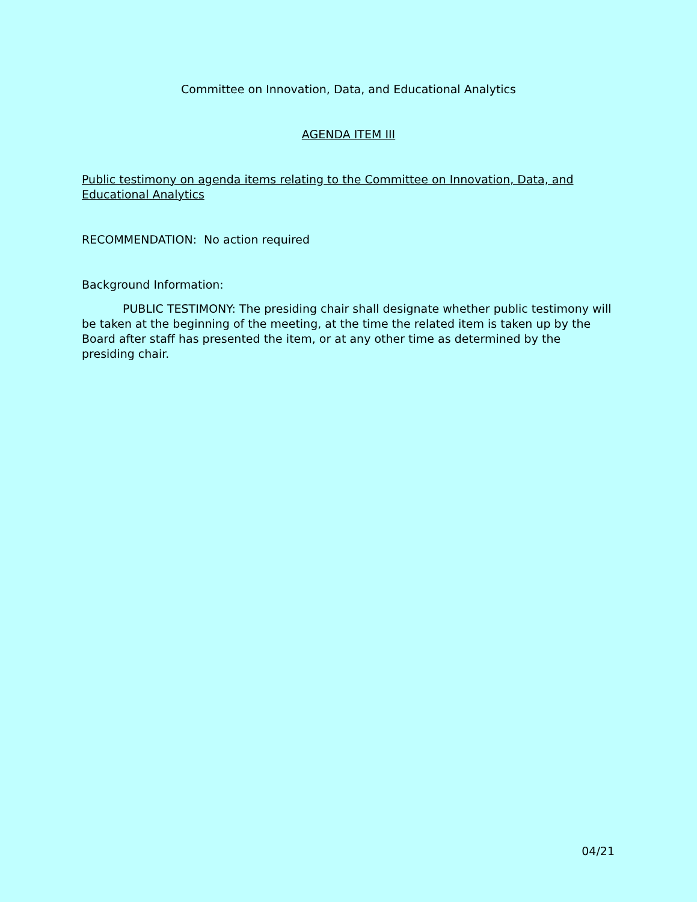Committee on Innovation, Data, and Educational Analytics
AGENDA ITEM III
Public testimony on agenda items relating to the Committee on Innovation, Data, and Educational Analytics
RECOMMENDATION: No action required
Background Information:
PUBLIC TESTIMONY: The presiding chair shall designate whether public testimony will be taken at the beginning of the meeting, at the time the related item is taken up by the Board after staff has presented the item, or at any other time as determined by the presiding chair.
04/21